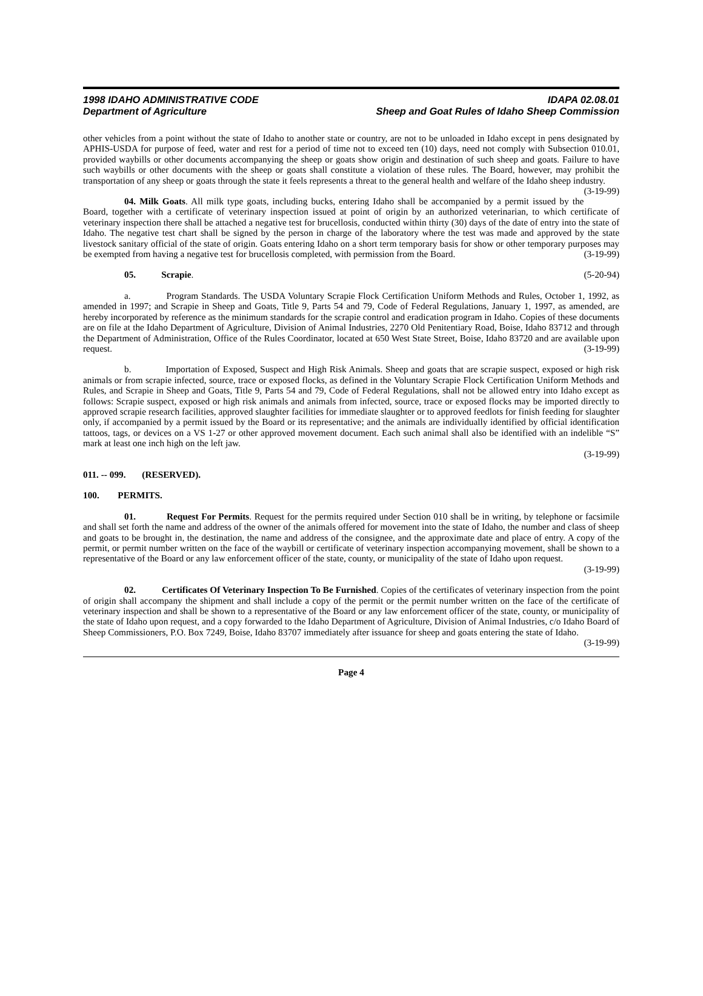1998 IDAHO ADMINISTRATIVE CODE
Department of Agriculture
IDAPA 02.08.01
Sheep and Goat Rules of Idaho Sheep Commission
other vehicles from a point without the state of Idaho to another state or country, are not to be unloaded in Idaho except in pens designated by APHIS-USDA for purpose of feed, water and rest for a period of time not to exceed ten (10) days, need not comply with Subsection 010.01, provided waybills or other documents accompanying the sheep or goats show origin and destination of such sheep and goats. Failure to have such waybills or other documents with the sheep or goats shall constitute a violation of these rules. The Board, however, may prohibit the transportation of any sheep or goats through the state it feels represents a threat to the general health and welfare of the Idaho sheep industry. (3-19-99)
04. Milk Goats. All milk type goats, including bucks, entering Idaho shall be accompanied by a permit issued by the Board, together with a certificate of veterinary inspection issued at point of origin by an authorized veterinarian, to which certificate of veterinary inspection there shall be attached a negative test for brucellosis, conducted within thirty (30) days of the date of entry into the state of Idaho. The negative test chart shall be signed by the person in charge of the laboratory where the test was made and approved by the state livestock sanitary official of the state of origin. Goats entering Idaho on a short term temporary basis for show or other temporary purposes may be exempted from having a negative test for brucellosis completed, with permission from the Board. (3-19-99)
05. Scrapie. (5-20-94)
a. Program Standards. The USDA Voluntary Scrapie Flock Certification Uniform Methods and Rules, October 1, 1992, as amended in 1997; and Scrapie in Sheep and Goats, Title 9, Parts 54 and 79, Code of Federal Regulations, January 1, 1997, as amended, are hereby incorporated by reference as the minimum standards for the scrapie control and eradication program in Idaho. Copies of these documents are on file at the Idaho Department of Agriculture, Division of Animal Industries, 2270 Old Penitentiary Road, Boise, Idaho 83712 and through the Department of Administration, Office of the Rules Coordinator, located at 650 West State Street, Boise, Idaho 83720 and are available upon request. (3-19-99)
b. Importation of Exposed, Suspect and High Risk Animals. Sheep and goats that are scrapie suspect, exposed or high risk animals or from scrapie infected, source, trace or exposed flocks, as defined in the Voluntary Scrapie Flock Certification Uniform Methods and Rules, and Scrapie in Sheep and Goats, Title 9, Parts 54 and 79, Code of Federal Regulations, shall not be allowed entry into Idaho except as follows: Scrapie suspect, exposed or high risk animals and animals from infected, source, trace or exposed flocks may be imported directly to approved scrapie research facilities, approved slaughter facilities for immediate slaughter or to approved feedlots for finish feeding for slaughter only, if accompanied by a permit issued by the Board or its representative; and the animals are individually identified by official identification tattoos, tags, or devices on a VS 1-27 or other approved movement document. Each such animal shall also be identified with an indelible “S” mark at least one inch high on the left jaw.
(3-19-99)
011. -- 099. (RESERVED).
100. PERMITS.
01. Request For Permits. Request for the permits required under Section 010 shall be in writing, by telephone or facsimile and shall set forth the name and address of the owner of the animals offered for movement into the state of Idaho, the number and class of sheep and goats to be brought in, the destination, the name and address of the consignee, and the approximate date and place of entry. A copy of the permit, or permit number written on the face of the waybill or certificate of veterinary inspection accompanying movement, shall be shown to a representative of the Board or any law enforcement officer of the state, county, or municipality of the state of Idaho upon request.
(3-19-99)
02. Certificates Of Veterinary Inspection To Be Furnished. Copies of the certificates of veterinary inspection from the point of origin shall accompany the shipment and shall include a copy of the permit or the permit number written on the face of the certificate of veterinary inspection and shall be shown to a representative of the Board or any law enforcement officer of the state, county, or municipality of the state of Idaho upon request, and a copy forwarded to the Idaho Department of Agriculture, Division of Animal Industries, c/o Idaho Board of Sheep Commissioners, P.O. Box 7249, Boise, Idaho 83707 immediately after issuance for sheep and goats entering the state of Idaho. (3-19-99)
Page 4